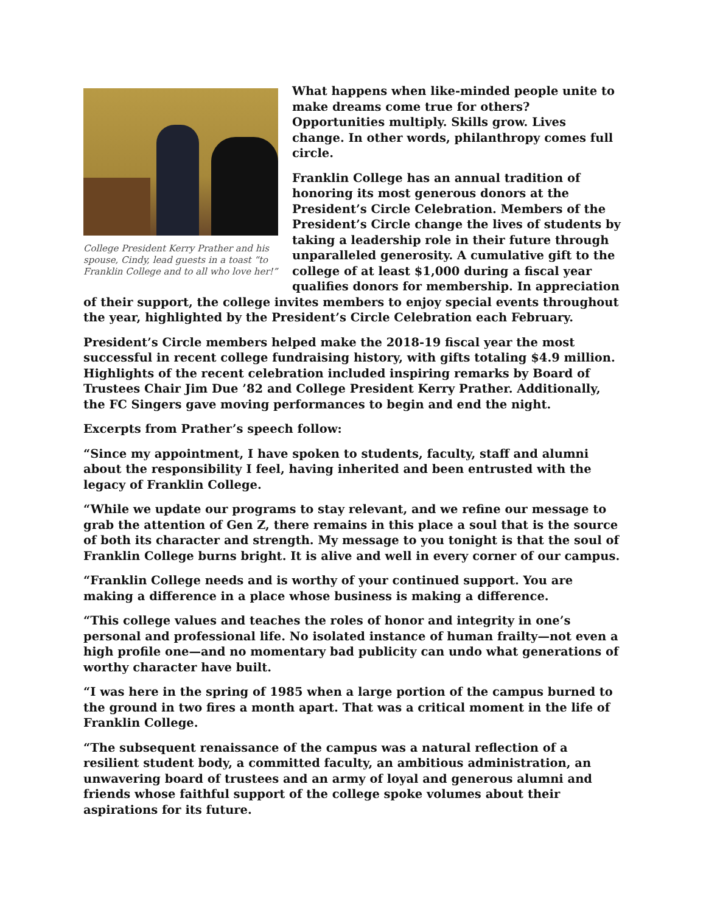College President Kerry Prather and his spouse, Cindy, lead guests in a toast “to Franklin College and to all who love her!”
What happens when like-minded people unite to make dreams come true for others? Opportunities multiply. Skills grow. Lives change. In other words, philanthropy comes full circle.
Franklin College has an annual tradition of honoring its most generous donors at the President’s Circle Celebration. Members of the President’s Circle change the lives of students by taking a leadership role in their future through unparalleled generosity. A cumulative gift to the college of at least $1,000 during a fiscal year qualifies donors for membership. In appreciation of their support, the college invites members to enjoy special events throughout the year, highlighted by the President’s Circle Celebration each February.
President’s Circle members helped make the 2018-19 fiscal year the most successful in recent college fundraising history, with gifts totaling $4.9 million. Highlights of the recent celebration included inspiring remarks by Board of Trustees Chair Jim Due ’82 and College President Kerry Prather. Additionally, the FC Singers gave moving performances to begin and end the night.
Excerpts from Prather’s speech follow:
“Since my appointment, I have spoken to students, faculty, staff and alumni about the responsibility I feel, having inherited and been entrusted with the legacy of Franklin College.
“While we update our programs to stay relevant, and we refine our message to grab the attention of Gen Z, there remains in this place a soul that is the source of both its character and strength. My message to you tonight is that the soul of Franklin College burns bright. It is alive and well in every corner of our campus.
“Franklin College needs and is worthy of your continued support. You are making a difference in a place whose business is making a difference.
“This college values and teaches the roles of honor and integrity in one’s personal and professional life. No isolated instance of human frailty—not even a high profile one—and no momentary bad publicity can undo what generations of worthy character have built.
“I was here in the spring of 1985 when a large portion of the campus burned to the ground in two fires a month apart. That was a critical moment in the life of Franklin College.
“The subsequent renaissance of the campus was a natural reflection of a resilient student body, a committed faculty, an ambitious administration, an unwavering board of trustees and an army of loyal and generous alumni and friends whose faithful support of the college spoke volumes about their aspirations for its future.